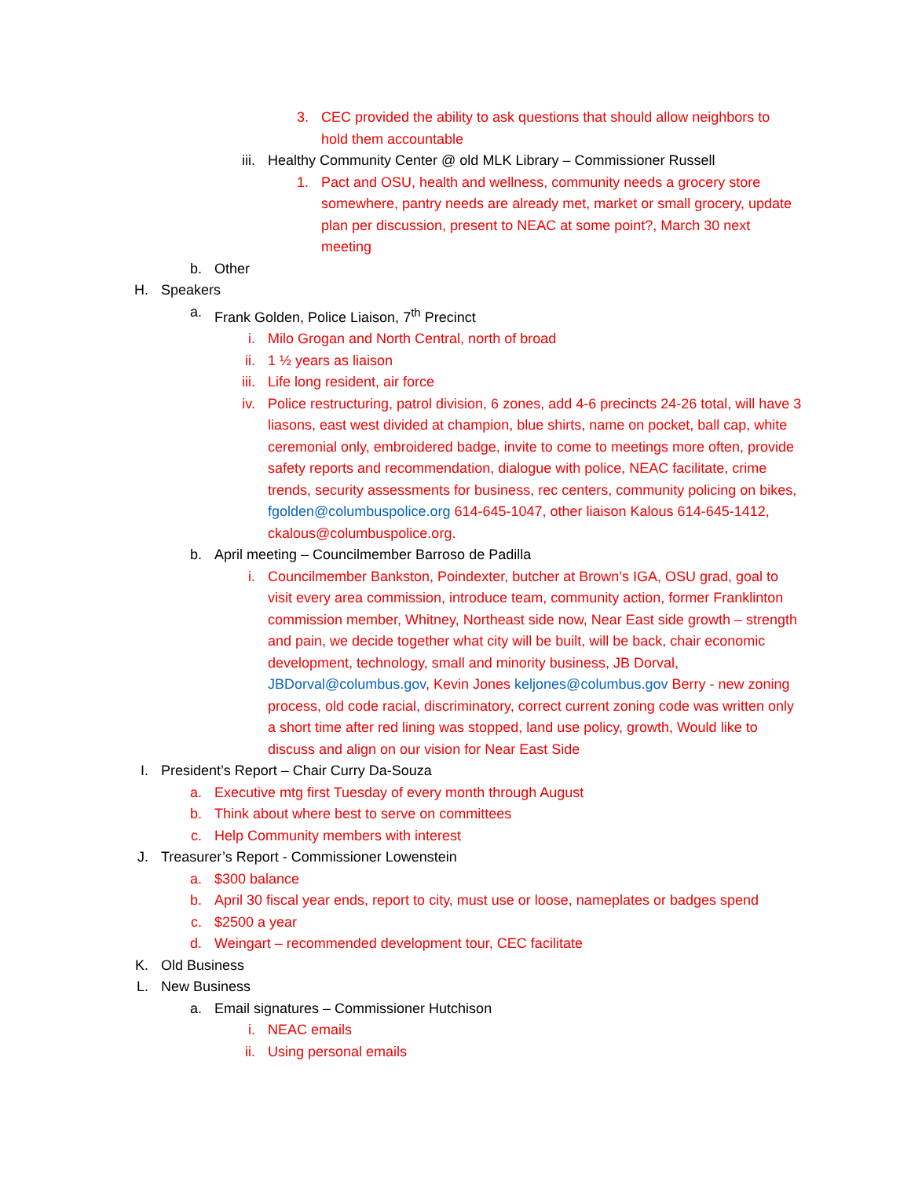3. CEC provided the ability to ask questions that should allow neighbors to hold them accountable
iii. Healthy Community Center @ old MLK Library – Commissioner Russell
1. Pact and OSU, health and wellness, community needs a grocery store somewhere, pantry needs are already met, market or small grocery, update plan per discussion, present to NEAC at some point?, March 30 next meeting
b. Other
H. Speakers
a. Frank Golden, Police Liaison, 7<sup>th</sup> Precinct
i. Milo Grogan and North Central, north of broad
ii. 1 ½ years as liaison
iii. Life long resident, air force
iv. Police restructuring, patrol division, 6 zones, add 4-6 precincts 24-26 total, will have 3 liasons, east west divided at champion, blue shirts, name on pocket, ball cap, white ceremonial only, embroidered badge, invite to come to meetings more often, provide safety reports and recommendation, dialogue with police, NEAC facilitate, crime trends, security assessments for business, rec centers, community policing on bikes, fgolden@columbuspolice.org 614-645-1047, other liaison Kalous 614-645-1412, ckalous@columbuspolice.org.
b. April meeting – Councilmember Barroso de Padilla
i. Councilmember Bankston, Poindexter, butcher at Brown’s IGA, OSU grad, goal to visit every area commission, introduce team, community action, former Franklinton commission member, Whitney, Northeast side now, Near East side growth – strength and pain, we decide together what city will be built, will be back, chair economic development, technology, small and minority business, JB Dorval, JBDorval@columbus.gov, Kevin Jones keljones@columbus.gov Berry - new zoning process, old code racial, discriminatory, correct current zoning code was written only a short time after red lining was stopped, land use policy, growth, Would like to discuss and align on our vision for Near East Side
I. President’s Report – Chair Curry Da-Souza
a. Executive mtg first Tuesday of every month through August
b. Think about where best to serve on committees
c. Help Community members with interest
J. Treasurer’s Report - Commissioner Lowenstein
a. $300 balance
b. April 30 fiscal year ends, report to city, must use or loose, nameplates or badges spend
c. $2500 a year
d. Weingart – recommended development tour, CEC facilitate
K. Old Business
L. New Business
a. Email signatures – Commissioner Hutchison
i. NEAC emails
ii. Using personal emails